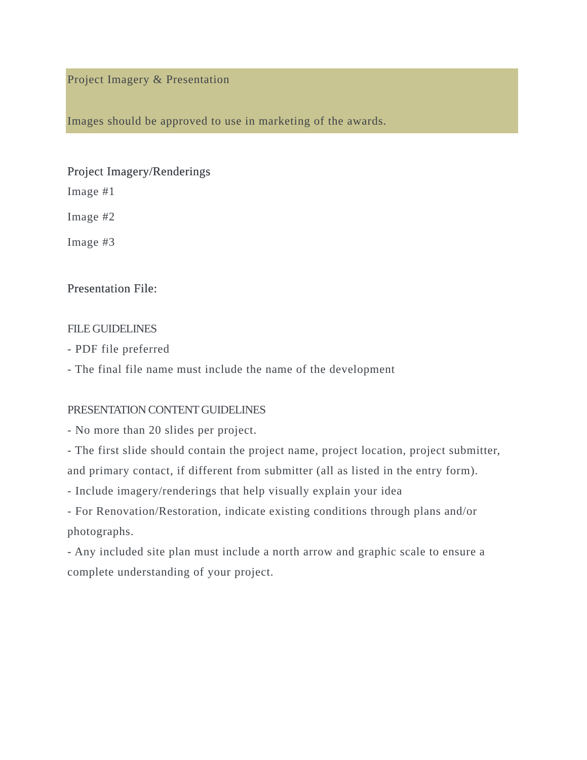Project Imagery & Presentation
Images should be approved to use in marketing of the awards.
Project Imagery/Renderings
Image #1
Image #2
Image #3
Presentation File:
FILE GUIDELINES
- PDF file preferred
- The final file name must include the name of the development
PRESENTATION CONTENT GUIDELINES
- No more than 20 slides per project.
- The first slide should contain the project name, project location, project submitter, and primary contact, if different from submitter (all as listed in the entry form).
- Include imagery/renderings that help visually explain your idea
- For Renovation/Restoration, indicate existing conditions through plans and/or photographs.
- Any included site plan must include a north arrow and graphic scale to ensure a complete understanding of your project.